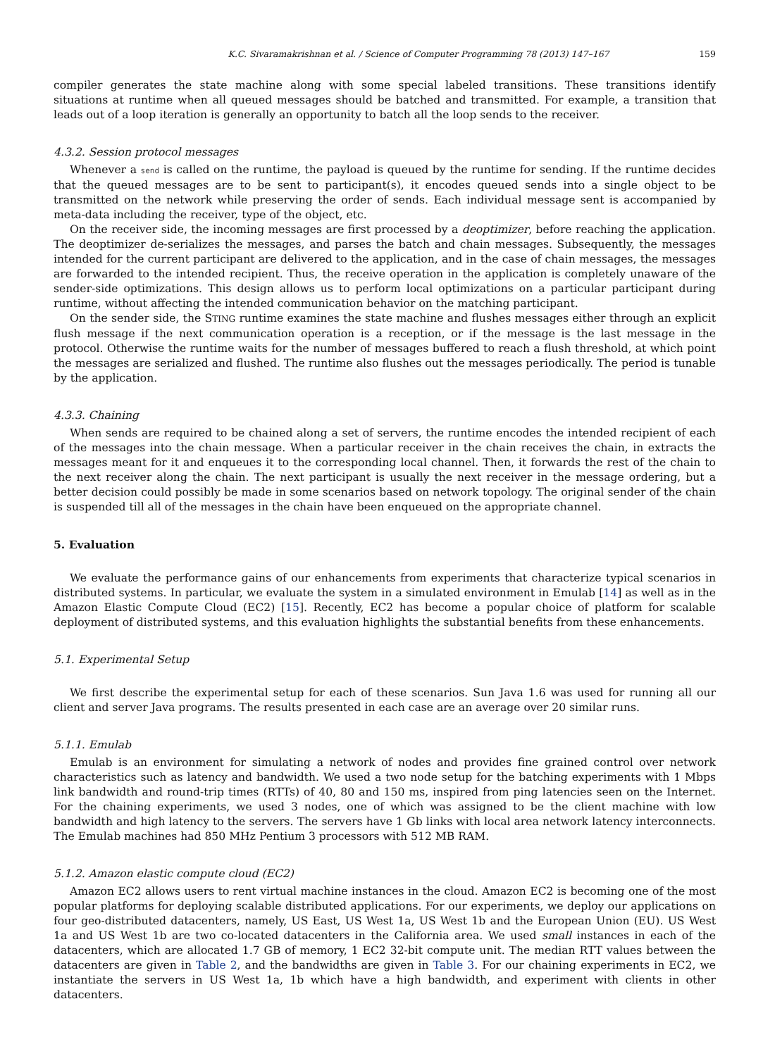K.C. Sivaramakrishnan et al. / Science of Computer Programming 78 (2013) 147–167 159
compiler generates the state machine along with some special labeled transitions. These transitions identify situations at runtime when all queued messages should be batched and transmitted. For example, a transition that leads out of a loop iteration is generally an opportunity to batch all the loop sends to the receiver.
4.3.2. Session protocol messages
Whenever a send is called on the runtime, the payload is queued by the runtime for sending. If the runtime decides that the queued messages are to be sent to participant(s), it encodes queued sends into a single object to be transmitted on the network while preserving the order of sends. Each individual message sent is accompanied by meta-data including the receiver, type of the object, etc.
On the receiver side, the incoming messages are first processed by a deoptimizer, before reaching the application. The deoptimizer de-serializes the messages, and parses the batch and chain messages. Subsequently, the messages intended for the current participant are delivered to the application, and in the case of chain messages, the messages are forwarded to the intended recipient. Thus, the receive operation in the application is completely unaware of the sender-side optimizations. This design allows us to perform local optimizations on a particular participant during runtime, without affecting the intended communication behavior on the matching participant.
On the sender side, the STING runtime examines the state machine and flushes messages either through an explicit flush message if the next communication operation is a reception, or if the message is the last message in the protocol. Otherwise the runtime waits for the number of messages buffered to reach a flush threshold, at which point the messages are serialized and flushed. The runtime also flushes out the messages periodically. The period is tunable by the application.
4.3.3. Chaining
When sends are required to be chained along a set of servers, the runtime encodes the intended recipient of each of the messages into the chain message. When a particular receiver in the chain receives the chain, in extracts the messages meant for it and enqueues it to the corresponding local channel. Then, it forwards the rest of the chain to the next receiver along the chain. The next participant is usually the next receiver in the message ordering, but a better decision could possibly be made in some scenarios based on network topology. The original sender of the chain is suspended till all of the messages in the chain have been enqueued on the appropriate channel.
5. Evaluation
We evaluate the performance gains of our enhancements from experiments that characterize typical scenarios in distributed systems. In particular, we evaluate the system in a simulated environment in Emulab [14] as well as in the Amazon Elastic Compute Cloud (EC2) [15]. Recently, EC2 has become a popular choice of platform for scalable deployment of distributed systems, and this evaluation highlights the substantial benefits from these enhancements.
5.1. Experimental Setup
We first describe the experimental setup for each of these scenarios. Sun Java 1.6 was used for running all our client and server Java programs. The results presented in each case are an average over 20 similar runs.
5.1.1. Emulab
Emulab is an environment for simulating a network of nodes and provides fine grained control over network characteristics such as latency and bandwidth. We used a two node setup for the batching experiments with 1 Mbps link bandwidth and round-trip times (RTTs) of 40, 80 and 150 ms, inspired from ping latencies seen on the Internet. For the chaining experiments, we used 3 nodes, one of which was assigned to be the client machine with low bandwidth and high latency to the servers. The servers have 1 Gb links with local area network latency interconnects. The Emulab machines had 850 MHz Pentium 3 processors with 512 MB RAM.
5.1.2. Amazon elastic compute cloud (EC2)
Amazon EC2 allows users to rent virtual machine instances in the cloud. Amazon EC2 is becoming one of the most popular platforms for deploying scalable distributed applications. For our experiments, we deploy our applications on four geo-distributed datacenters, namely, US East, US West 1a, US West 1b and the European Union (EU). US West 1a and US West 1b are two co-located datacenters in the California area. We used small instances in each of the datacenters, which are allocated 1.7 GB of memory, 1 EC2 32-bit compute unit. The median RTT values between the datacenters are given in Table 2, and the bandwidths are given in Table 3. For our chaining experiments in EC2, we instantiate the servers in US West 1a, 1b which have a high bandwidth, and experiment with clients in other datacenters.